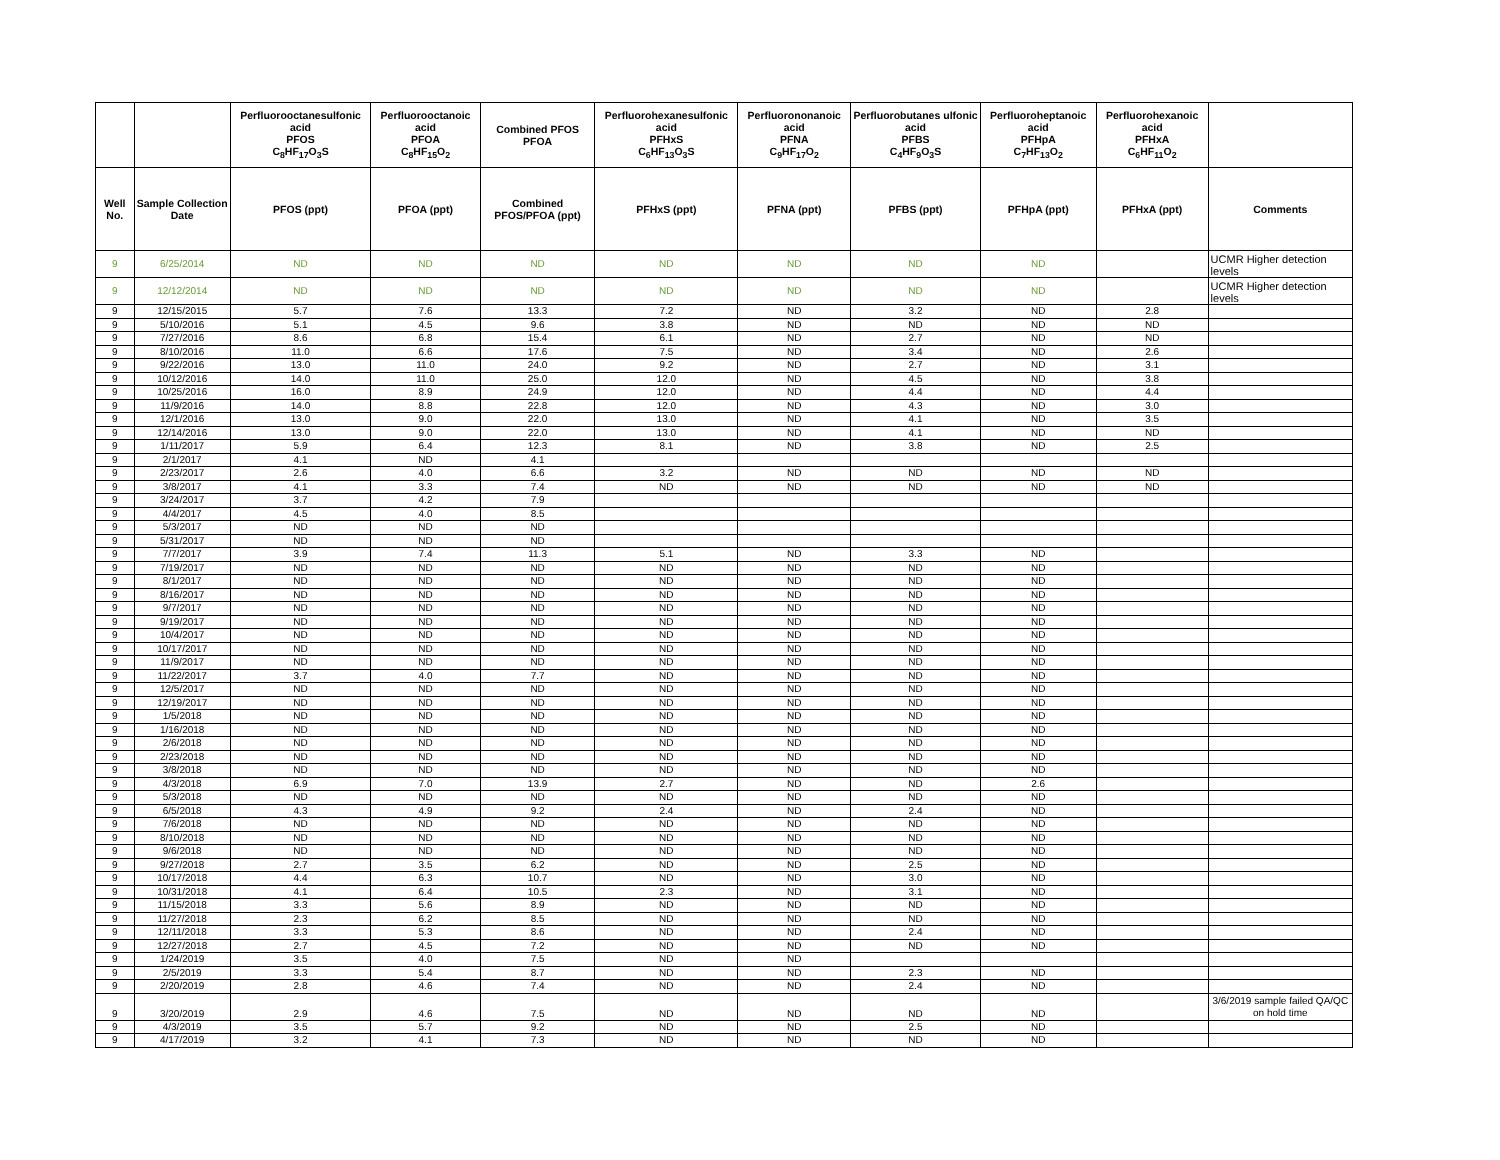| | | Perfluorooctanesulfonic acid PFOS C<sub>8</sub>HF<sub>17</sub>O<sub>3</sub>S | Perfluorooctanoic acid PFOA C<sub>8</sub>HF<sub>15</sub>O<sub>2</sub> | Combined PFOS PFOA | Perfluorohexanesulfonic acid PFHxS C<sub>6</sub>HF<sub>13</sub>O<sub>3</sub>S | Perfluorononanoic acid PFNA C<sub>9</sub>HF<sub>17</sub>O<sub>2</sub> | Perfluorobutanes ulfonic acid PFBS C<sub>4</sub>HF<sub>9</sub>O<sub>3</sub>S | Perfluoroheptanoic acid PFHpA C<sub>7</sub>HF<sub>13</sub>O<sub>2</sub> | Perfluorohexanoic acid PFHxA C<sub>6</sub>HF<sub>11</sub>O<sub>2</sub> | |
| --- | --- | --- | --- | --- | --- | --- | --- | --- | --- | --- |
| Well No. | Sample Collection Date | PFOS (ppt) | PFOA (ppt) | Combined PFOS/PFOA (ppt) | PFHxS (ppt) | PFNA (ppt) | PFBS (ppt) | PFHpA (ppt) | PFHxA (ppt) | Comments |
| 9 | 6/25/2014 | ND | ND | ND | ND | ND | ND | ND | | UCMR Higher detection levels |
| 9 | 12/12/2014 | ND | ND | ND | ND | ND | ND | ND | | UCMR Higher detection levels |
| 9 | 12/15/2015 | 5.7 | 7.6 | 13.3 | 7.2 | ND | 3.2 | ND | 2.8 | |
| 9 | 5/10/2016 | 5.1 | 4.5 | 9.6 | 3.8 | ND | ND | ND | ND | |
| 9 | 7/27/2016 | 8.6 | 6.8 | 15.4 | 6.1 | ND | 2.7 | ND | ND | |
| 9 | 8/10/2016 | 11.0 | 6.6 | 17.6 | 7.5 | ND | 3.4 | ND | 2.6 | |
| 9 | 9/22/2016 | 13.0 | 11.0 | 24.0 | 9.2 | ND | 2.7 | ND | 3.1 | |
| 9 | 10/12/2016 | 14.0 | 11.0 | 25.0 | 12.0 | ND | 4.5 | ND | 3.8 | |
| 9 | 10/25/2016 | 16.0 | 8.9 | 24.9 | 12.0 | ND | 4.4 | ND | 4.4 | |
| 9 | 11/9/2016 | 14.0 | 8.8 | 22.8 | 12.0 | ND | 4.3 | ND | 3.0 | |
| 9 | 12/1/2016 | 13.0 | 9.0 | 22.0 | 13.0 | ND | 4.1 | ND | 3.5 | |
| 9 | 12/14/2016 | 13.0 | 9.0 | 22.0 | 13.0 | ND | 4.1 | ND | ND | |
| 9 | 1/11/2017 | 5.9 | 6.4 | 12.3 | 8.1 | ND | 3.8 | ND | 2.5 | |
| 9 | 2/1/2017 | 4.1 | ND | 4.1 | | | | | | |
| 9 | 2/23/2017 | 2.6 | 4.0 | 6.6 | 3.2 | ND | ND | ND | ND | |
| 9 | 3/8/2017 | 4.1 | 3.3 | 7.4 | ND | ND | ND | ND | ND | |
| 9 | 3/24/2017 | 3.7 | 4.2 | 7.9 | | | | | | |
| 9 | 4/4/2017 | 4.5 | 4.0 | 8.5 | | | | | | |
| 9 | 5/3/2017 | ND | ND | ND | | | | | | |
| 9 | 5/31/2017 | ND | ND | ND | | | | | | |
| 9 | 7/7/2017 | 3.9 | 7.4 | 11.3 | 5.1 | ND | 3.3 | ND | | |
| 9 | 7/19/2017 | ND | ND | ND | ND | ND | ND | ND | | |
| 9 | 8/1/2017 | ND | ND | ND | ND | ND | ND | ND | | |
| 9 | 8/16/2017 | ND | ND | ND | ND | ND | ND | ND | | |
| 9 | 9/7/2017 | ND | ND | ND | ND | ND | ND | ND | | |
| 9 | 9/19/2017 | ND | ND | ND | ND | ND | ND | ND | | |
| 9 | 10/4/2017 | ND | ND | ND | ND | ND | ND | ND | | |
| 9 | 10/17/2017 | ND | ND | ND | ND | ND | ND | ND | | |
| 9 | 11/9/2017 | ND | ND | ND | ND | ND | ND | ND | | |
| 9 | 11/22/2017 | 3.7 | 4.0 | 7.7 | ND | ND | ND | ND | | |
| 9 | 12/5/2017 | ND | ND | ND | ND | ND | ND | ND | | |
| 9 | 12/19/2017 | ND | ND | ND | ND | ND | ND | ND | | |
| 9 | 1/5/2018 | ND | ND | ND | ND | ND | ND | ND | | |
| 9 | 1/16/2018 | ND | ND | ND | ND | ND | ND | ND | | |
| 9 | 2/6/2018 | ND | ND | ND | ND | ND | ND | ND | | |
| 9 | 2/23/2018 | ND | ND | ND | ND | ND | ND | ND | | |
| 9 | 3/8/2018 | ND | ND | ND | ND | ND | ND | ND | | |
| 9 | 4/3/2018 | 6.9 | 7.0 | 13.9 | 2.7 | ND | ND | 2.6 | | |
| 9 | 5/3/2018 | ND | ND | ND | ND | ND | ND | ND | | |
| 9 | 6/5/2018 | 4.3 | 4.9 | 9.2 | 2.4 | ND | 2.4 | ND | | |
| 9 | 7/6/2018 | ND | ND | ND | ND | ND | ND | ND | | |
| 9 | 8/10/2018 | ND | ND | ND | ND | ND | ND | ND | | |
| 9 | 9/6/2018 | ND | ND | ND | ND | ND | ND | ND | | |
| 9 | 9/27/2018 | 2.7 | 3.5 | 6.2 | ND | ND | 2.5 | ND | | |
| 9 | 10/17/2018 | 4.4 | 6.3 | 10.7 | ND | ND | 3.0 | ND | | |
| 9 | 10/31/2018 | 4.1 | 6.4 | 10.5 | 2.3 | ND | 3.1 | ND | | |
| 9 | 11/15/2018 | 3.3 | 5.6 | 8.9 | ND | ND | ND | ND | | |
| 9 | 11/27/2018 | 2.3 | 6.2 | 8.5 | ND | ND | ND | ND | | |
| 9 | 12/11/2018 | 3.3 | 5.3 | 8.6 | ND | ND | 2.4 | ND | | |
| 9 | 12/27/2018 | 2.7 | 4.5 | 7.2 | ND | ND | ND | ND | | |
| 9 | 1/24/2019 | 3.5 | 4.0 | 7.5 | ND | ND | | | | |
| 9 | 2/5/2019 | 3.3 | 5.4 | 8.7 | ND | ND | 2.3 | ND | | |
| 9 | 2/20/2019 | 2.8 | 4.6 | 7.4 | ND | ND | 2.4 | ND | | |
| 9 | 3/20/2019 | 2.9 | 4.6 | 7.5 | ND | ND | ND | ND | | 3/6/2019 sample failed QA/QC on hold time |
| 9 | 4/3/2019 | 3.5 | 5.7 | 9.2 | ND | ND | 2.5 | ND | | |
| 9 | 4/17/2019 | 3.2 | 4.1 | 7.3 | ND | ND | ND | ND | | |